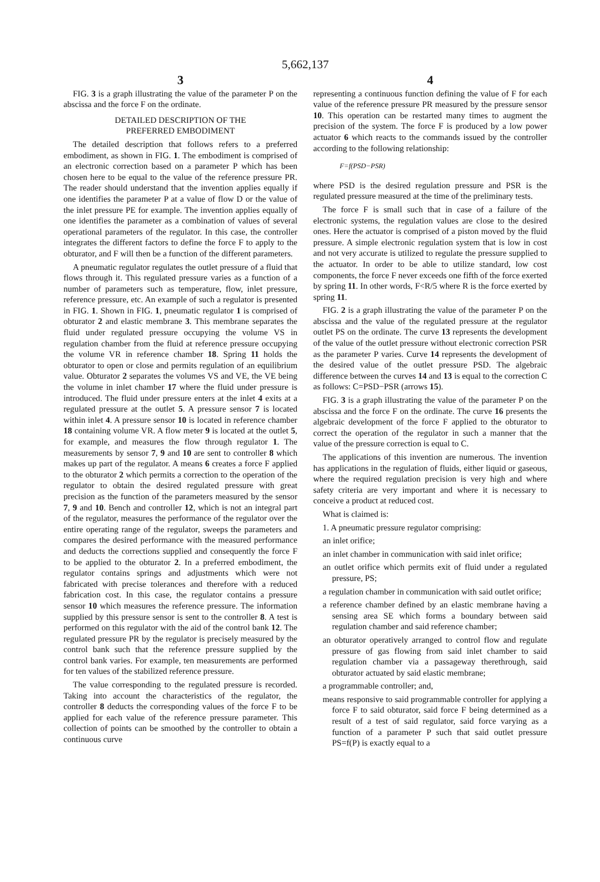5,662,137
3
FIG. 3 is a graph illustrating the value of the parameter P on the abscissa and the force F on the ordinate.
DETAILED DESCRIPTION OF THE
PREFERRED EMBODIMENT
The detailed description that follows refers to a preferred embodiment, as shown in FIG. 1. The embodiment is comprised of an electronic correction based on a parameter P which has been chosen here to be equal to the value of the reference pressure PR. The reader should understand that the invention applies equally if one identifies the parameter P at a value of flow D or the value of the inlet pressure PE for example. The invention applies equally of one identifies the parameter as a combination of values of several operational parameters of the regulator. In this case, the controller integrates the different factors to define the force F to apply to the obturator, and F will then be a function of the different parameters.
A pneumatic regulator regulates the outlet pressure of a fluid that flows through it. This regulated pressure varies as a function of a number of parameters such as temperature, flow, inlet pressure, reference pressure, etc. An example of such a regulator is presented in FIG. 1. Shown in FIG. 1, pneumatic regulator 1 is comprised of obturator 2 and elastic membrane 3. This membrane separates the fluid under regulated pressure occupying the volume VS in regulation chamber from the fluid at reference pressure occupying the volume VR in reference chamber 18. Spring 11 holds the obturator to open or close and permits regulation of an equilibrium value. Obturator 2 separates the volumes VS and VE, the VE being the volume in inlet chamber 17 where the fluid under pressure is introduced. The fluid under pressure enters at the inlet 4 exits at a regulated pressure at the outlet 5. A pressure sensor 7 is located within inlet 4. A pressure sensor 10 is located in reference chamber 18 containing volume VR. A flow meter 9 is located at the outlet 5, for example, and measures the flow through regulator 1. The measurements by sensor 7, 9 and 10 are sent to controller 8 which makes up part of the regulator. A means 6 creates a force F applied to the obturator 2 which permits a correction to the operation of the regulator to obtain the desired regulated pressure with great precision as the function of the parameters measured by the sensor 7, 9 and 10. Bench and controller 12, which is not an integral part of the regulator, measures the performance of the regulator over the entire operating range of the regulator, sweeps the parameters and compares the desired performance with the measured performance and deducts the corrections supplied and consequently the force F to be applied to the obturator 2. In a preferred embodiment, the regulator contains springs and adjustments which were not fabricated with precise tolerances and therefore with a reduced fabrication cost. In this case, the regulator contains a pressure sensor 10 which measures the reference pressure. The information supplied by this pressure sensor is sent to the controller 8. A test is performed on this regulator with the aid of the control bank 12. The regulated pressure PR by the regulator is precisely measured by the control bank such that the reference pressure supplied by the control bank varies. For example, ten measurements are performed for ten values of the stabilized reference pressure.
The value corresponding to the regulated pressure is recorded. Taking into account the characteristics of the regulator, the controller 8 deducts the corresponding values of the force F to be applied for each value of the reference pressure parameter. This collection of points can be smoothed by the controller to obtain a continuous curve
4
representing a continuous function defining the value of F for each value of the reference pressure PR measured by the pressure sensor 10. This operation can be restarted many times to augment the precision of the system. The force F is produced by a low power actuator 6 which reacts to the commands issued by the controller according to the following relationship:
F=f(PSD−PSR)
where PSD is the desired regulation pressure and PSR is the regulated pressure measured at the time of the preliminary tests.
The force F is small such that in case of a failure of the electronic systems, the regulation values are close to the desired ones. Here the actuator is comprised of a piston moved by the fluid pressure. A simple electronic regulation system that is low in cost and not very accurate is utilized to regulate the pressure supplied to the actuator. In order to be able to utilize standard, low cost components, the force F never exceeds one fifth of the force exerted by spring 11. In other words, F<R/5 where R is the force exerted by spring 11.
FIG. 2 is a graph illustrating the value of the parameter P on the abscissa and the value of the regulated pressure at the regulator outlet PS on the ordinate. The curve 13 represents the development of the value of the outlet pressure without electronic correction PSR as the parameter P varies. Curve 14 represents the development of the desired value of the outlet pressure PSD. The algebraic difference between the curves 14 and 13 is equal to the correction C as follows: C=PSD−PSR (arrows 15).
FIG. 3 is a graph illustrating the value of the parameter P on the abscissa and the force F on the ordinate. The curve 16 presents the algebraic development of the force F applied to the obturator to correct the operation of the regulator in such a manner that the value of the pressure correction is equal to C.
The applications of this invention are numerous. The invention has applications in the regulation of fluids, either liquid or gaseous, where the required regulation precision is very high and where safety criteria are very important and where it is necessary to conceive a product at reduced cost.
What is claimed is:
1. A pneumatic pressure regulator comprising:
an inlet orifice;
an inlet chamber in communication with said inlet orifice;
an outlet orifice which permits exit of fluid under a regulated pressure, PS;
a regulation chamber in communication with said outlet orifice;
a reference chamber defined by an elastic membrane having a sensing area SE which forms a boundary between said regulation chamber and said reference chamber;
an obturator operatively arranged to control flow and regulate pressure of gas flowing from said inlet chamber to said regulation chamber via a passageway therethrough, said obturator actuated by said elastic membrane;
a programmable controller; and,
means responsive to said programmable controller for applying a force F to said obturator, said force F being determined as a result of a test of said regulator, said force varying as a function of a parameter P such that said outlet pressure PS=f(P) is exactly equal to a